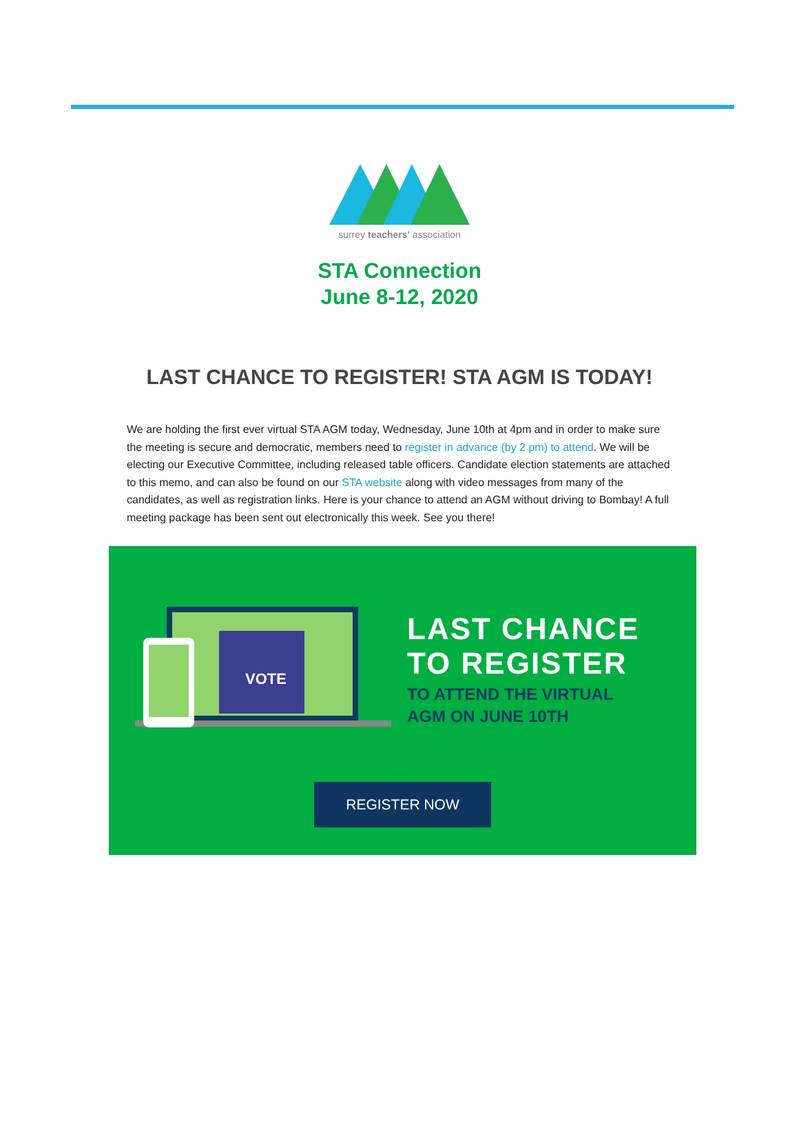surrey teachers' association
STA Connection
June 8-12, 2020
LAST CHANCE TO REGISTER! STA AGM IS TODAY!
We are holding the first ever virtual STA AGM today, Wednesday, June 10th at 4pm and in order to make sure the meeting is secure and democratic, members need to register in advance (by 2 pm) to attend. We will be electing our Executive Committee, including released table officers. Candidate election statements are attached to this memo, and can also be found on our STA website along with video messages from many of the candidates, as well as registration links. Here is your chance to attend an AGM without driving to Bombay! A full meeting package has been sent out electronically this week. See you there!
VOTE
LAST CHANCE
TO REGISTER
TO ATTEND THE VIRTUAL
AGM ON JUNE 10TH
REGISTER NOW